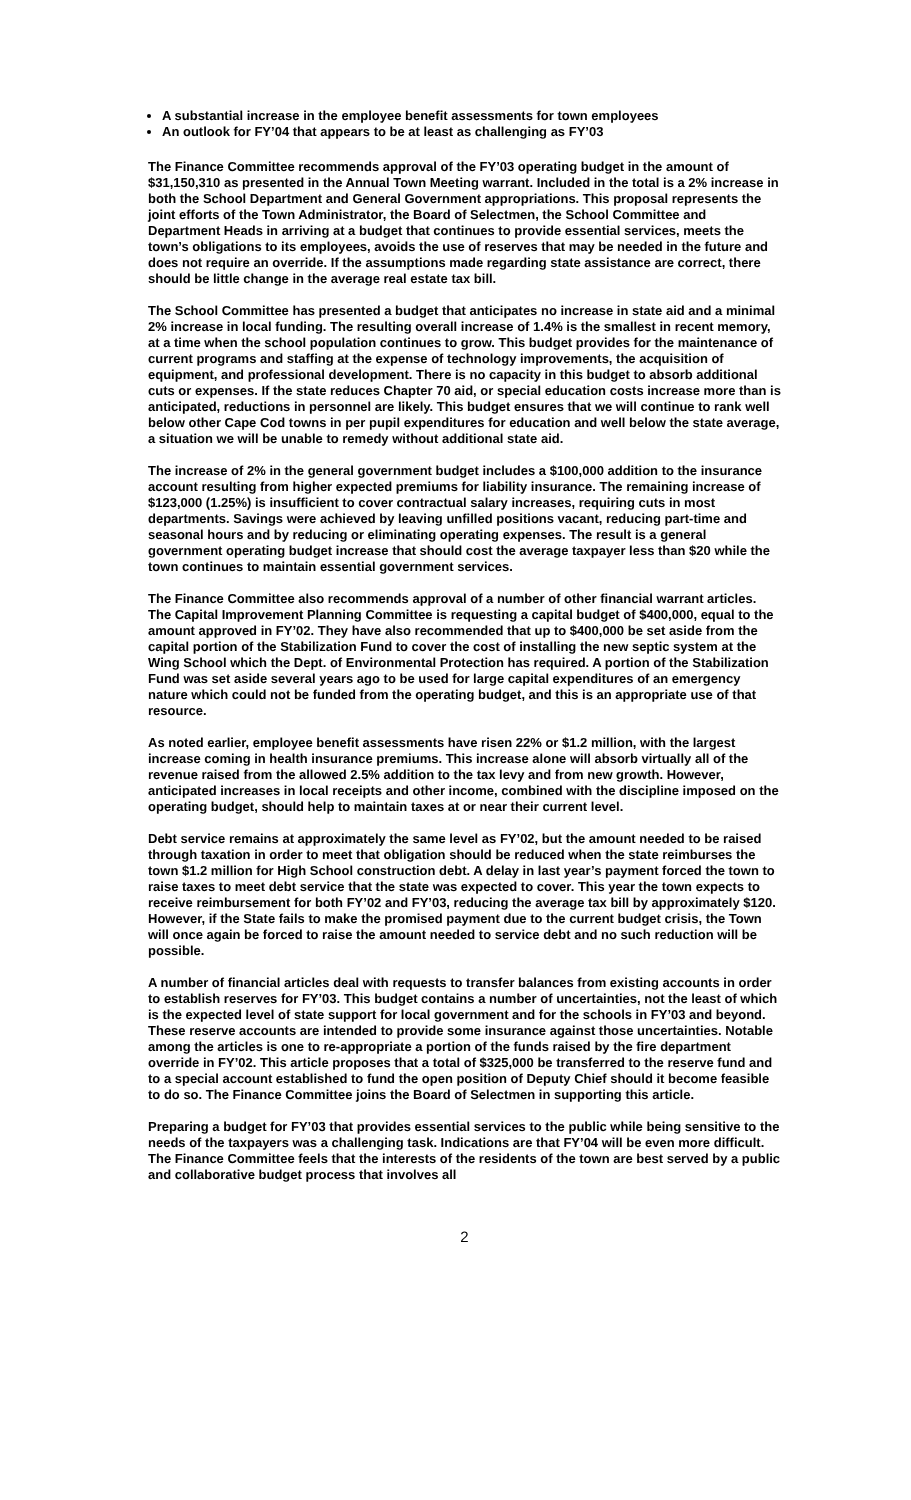A substantial increase in the employee benefit assessments for town employees
An outlook for FY’04 that appears to be at least as challenging as FY’03
The Finance Committee recommends approval of the FY’03 operating budget in the amount of $31,150,310 as presented in the Annual Town Meeting warrant. Included in the total is a 2% increase in both the School Department and General Government appropriations. This proposal represents the joint efforts of the Town Administrator, the Board of Selectmen, the School Committee and Department Heads in arriving at a budget that continues to provide essential services, meets the town’s obligations to its employees, avoids the use of reserves that may be needed in the future and does not require an override. If the assumptions made regarding state assistance are correct, there should be little change in the average real estate tax bill.
The School Committee has presented a budget that anticipates no increase in state aid and a minimal 2% increase in local funding. The resulting overall increase of 1.4% is the smallest in recent memory, at a time when the school population continues to grow. This budget provides for the maintenance of current programs and staffing at the expense of technology improvements, the acquisition of equipment, and professional development. There is no capacity in this budget to absorb additional cuts or expenses. If the state reduces Chapter 70 aid, or special education costs increase more than is anticipated, reductions in personnel are likely. This budget ensures that we will continue to rank well below other Cape Cod towns in per pupil expenditures for education and well below the state average, a situation we will be unable to remedy without additional state aid.
The increase of 2% in the general government budget includes a $100,000 addition to the insurance account resulting from higher expected premiums for liability insurance. The remaining increase of $123,000 (1.25%) is insufficient to cover contractual salary increases, requiring cuts in most departments. Savings were achieved by leaving unfilled positions vacant, reducing part-time and seasonal hours and by reducing or eliminating operating expenses. The result is a general government operating budget increase that should cost the average taxpayer less than $20 while the town continues to maintain essential government services.
The Finance Committee also recommends approval of a number of other financial warrant articles. The Capital Improvement Planning Committee is requesting a capital budget of $400,000, equal to the amount approved in FY’02. They have also recommended that up to $400,000 be set aside from the capital portion of the Stabilization Fund to cover the cost of installing the new septic system at the Wing School which the Dept. of Environmental Protection has required. A portion of the Stabilization Fund was set aside several years ago to be used for large capital expenditures of an emergency nature which could not be funded from the operating budget, and this is an appropriate use of that resource.
As noted earlier, employee benefit assessments have risen 22% or $1.2 million, with the largest increase coming in health insurance premiums. This increase alone will absorb virtually all of the revenue raised from the allowed 2.5% addition to the tax levy and from new growth. However, anticipated increases in local receipts and other income, combined with the discipline imposed on the operating budget, should help to maintain taxes at or near their current level.
Debt service remains at approximately the same level as FY’02, but the amount needed to be raised through taxation in order to meet that obligation should be reduced when the state reimburses the town $1.2 million for High School construction debt. A delay in last year’s payment forced the town to raise taxes to meet debt service that the state was expected to cover. This year the town expects to receive reimbursement for both FY’02 and FY’03, reducing the average tax bill by approximately $120. However, if the State fails to make the promised payment due to the current budget crisis, the Town will once again be forced to raise the amount needed to service debt and no such reduction will be possible.
A number of financial articles deal with requests to transfer balances from existing accounts in order to establish reserves for FY’03. This budget contains a number of uncertainties, not the least of which is the expected level of state support for local government and for the schools in FY’03 and beyond. These reserve accounts are intended to provide some insurance against those uncertainties. Notable among the articles is one to re-appropriate a portion of the funds raised by the fire department override in FY’02. This article proposes that a total of $325,000 be transferred to the reserve fund and to a special account established to fund the open position of Deputy Chief should it become feasible to do so. The Finance Committee joins the Board of Selectmen in supporting this article.
Preparing a budget for FY’03 that provides essential services to the public while being sensitive to the needs of the taxpayers was a challenging task. Indications are that FY’04 will be even more difficult. The Finance Committee feels that the interests of the residents of the town are best served by a public and collaborative budget process that involves all
2